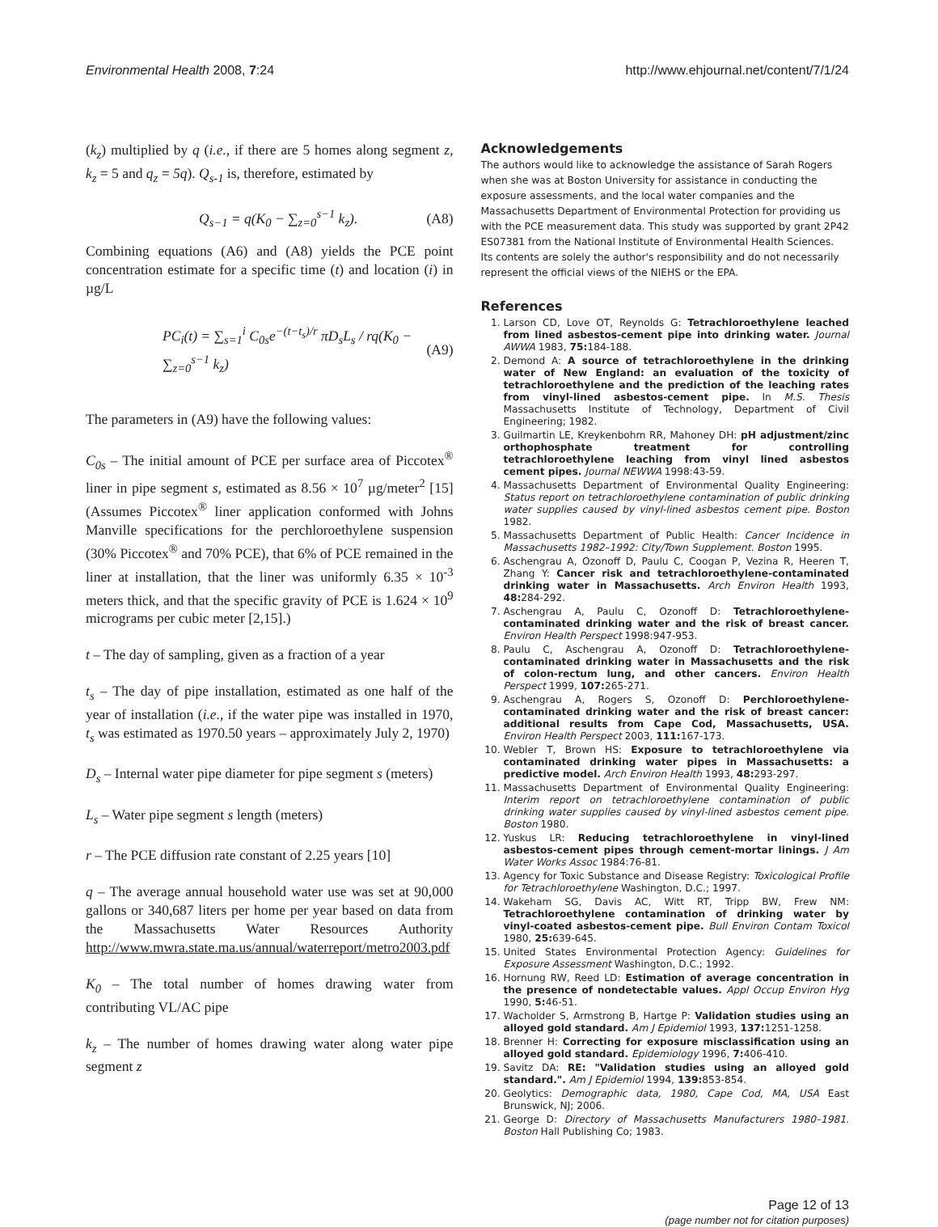Environmental Health 2008, 7:24 http://www.ehjournal.net/content/7/1/24
(k<sub>z</sub>) multiplied by q (i.e., if there are 5 homes along segment z, k<sub>z</sub> = 5 and q<sub>z</sub> = 5q). Q<sub>s-1</sub> is, therefore, estimated by
Q<sub>s−1</sub> = q(K<sub>0</sub> − ∑<sub>z=0</sub><sup>s−1</sup> k<sub>z</sub>). (A8)
Combining equations (A6) and (A8) yields the PCE point concentration estimate for a specific time (t) and location (i) in µg/L
PC<sub>i</sub>(t) = ∑<sub>s=1</sub><sup>i</sup> C<sub>0s</sub>e<sup>−(t−t<sub>s</sub>)/r</sup> πD<sub>s</sub>L<sub>s</sub> / rq(K<sub>0</sub> − ∑<sub>z=0</sub><sup>s−1</sup> k<sub>z</sub>) (A9)
The parameters in (A9) have the following values:
C<sub>0s</sub> – The initial amount of PCE per surface area of Piccotex<sup>®</sup> liner in pipe segment s, estimated as 8.56 × 10<sup>7</sup> µg/meter<sup>2</sup> [15] (Assumes Piccotex<sup>®</sup> liner application conformed with Johns Manville specifications for the perchloroethylene suspension (30% Piccotex<sup>®</sup> and 70% PCE), that 6% of PCE remained in the liner at installation, that the liner was uniformly 6.35 × 10<sup>-3</sup> meters thick, and that the specific gravity of PCE is 1.624 × 10<sup>9</sup> micrograms per cubic meter [2,15].)
t – The day of sampling, given as a fraction of a year
t<sub>s</sub> – The day of pipe installation, estimated as one half of the year of installation (i.e., if the water pipe was installed in 1970, t<sub>s</sub> was estimated as 1970.50 years – approximately July 2, 1970)
D<sub>s</sub> – Internal water pipe diameter for pipe segment s (meters)
L<sub>s</sub> – Water pipe segment s length (meters)
r – The PCE diffusion rate constant of 2.25 years [10]
q – The average annual household water use was set at 90,000 gallons or 340,687 liters per home per year based on data from the Massachusetts Water Resources Authority http://www.mwra.state.ma.us/annual/waterreport/metro2003.pdf
K<sub>0</sub> – The total number of homes drawing water from contributing VL/AC pipe
k<sub>z</sub> – The number of homes drawing water along water pipe segment z
Acknowledgements
The authors would like to acknowledge the assistance of Sarah Rogers when she was at Boston University for assistance in conducting the exposure assessments, and the local water companies and the Massachusetts Department of Environmental Protection for providing us with the PCE measurement data. This study was supported by grant 2P42 ES07381 from the National Institute of Environmental Health Sciences. Its contents are solely the author's responsibility and do not necessarily represent the official views of the NIEHS or the EPA.
References
1. Larson CD, Love OT, Reynolds G: Tetrachloroethylene leached from lined asbestos-cement pipe into drinking water. Journal AWWA 1983, 75: 184-188.
2. Demond A: A source of tetrachloroethylene in the drinking water of New England: an evaluation of the toxicity of tetrachloroethylene and the prediction of the leaching rates from vinyl-lined asbestos-cement pipe. In M.S. Thesis Massachusetts Institute of Technology, Department of Civil Engineering; 1982.
3. Guilmartin LE, Kreykenbohm RR, Mahoney DH: pH adjustment/zinc orthophosphate treatment for controlling tetrachloroethylene leaching from vinyl lined asbestos cement pipes. Journal NEWWA 1998:43-59.
4. Massachusetts Department of Environmental Quality Engineering: Status report on tetrachloroethylene contamination of public drinking water supplies caused by vinyl-lined asbestos cement pipe. Boston 1982.
5. Massachusetts Department of Public Health: Cancer Incidence in Massachusetts 1982–1992: City/Town Supplement. Boston 1995.
6. Aschengrau A, Ozonoff D, Paulu C, Coogan P, Vezina R, Heeren T, Zhang Y: Cancer risk and tetrachloroethylene-contaminated drinking water in Massachusetts. Arch Environ Health 1993, 48: 284-292.
7. Aschengrau A, Paulu C, Ozonoff D: Tetrachloroethylene-contaminated drinking water and the risk of breast cancer. Environ Health Perspect 1998:947-953.
8. Paulu C, Aschengrau A, Ozonoff D: Tetrachloroethylene-contaminated drinking water in Massachusetts and the risk of colon-rectum lung, and other cancers. Environ Health Perspect 1999, 107: 265-271.
9. Aschengrau A, Rogers S, Ozonoff D: Perchloroethylene-contaminated drinking water and the risk of breast cancer: additional results from Cape Cod, Massachusetts, USA. Environ Health Perspect 2003, 111: 167-173.
10. Webler T, Brown HS: Exposure to tetrachloroethylene via contaminated drinking water pipes in Massachusetts: a predictive model. Arch Environ Health 1993, 48: 293-297.
11. Massachusetts Department of Environmental Quality Engineering: Interim report on tetrachloroethylene contamination of public drinking water supplies caused by vinyl-lined asbestos cement pipe. Boston 1980.
12. Yuskus LR: Reducing tetrachloroethylene in vinyl-lined asbestos-cement pipes through cement-mortar linings. J Am Water Works Assoc 1984:76-81.
13. Agency for Toxic Substance and Disease Registry: Toxicological Profile for Tetrachloroethylene Washington, D.C.; 1997.
14. Wakeham SG, Davis AC, Witt RT, Tripp BW, Frew NM: Tetrachloroethylene contamination of drinking water by vinyl-coated asbestos-cement pipe. Bull Environ Contam Toxicol 1980, 25: 639-645.
15. United States Environmental Protection Agency: Guidelines for Exposure Assessment Washington, D.C.; 1992.
16. Hornung RW, Reed LD: Estimation of average concentration in the presence of nondetectable values. Appl Occup Environ Hyg 1990, 5: 46-51.
17. Wacholder S, Armstrong B, Hartge P: Validation studies using an alloyed gold standard. Am J Epidemiol 1993, 137: 1251-1258.
18. Brenner H: Correcting for exposure misclassification using an alloyed gold standard. Epidemiology 1996, 7: 406-410.
19. Savitz DA: RE: "Validation studies using an alloyed gold standard.". Am J Epidemiol 1994, 139: 853-854.
20. Geolytics: Demographic data, 1980, Cape Cod, MA, USA East Brunswick, NJ; 2006.
21. George D: Directory of Massachusetts Manufacturers 1980–1981. Boston Hall Publishing Co; 1983.
Page 12 of 13
(page number not for citation purposes)